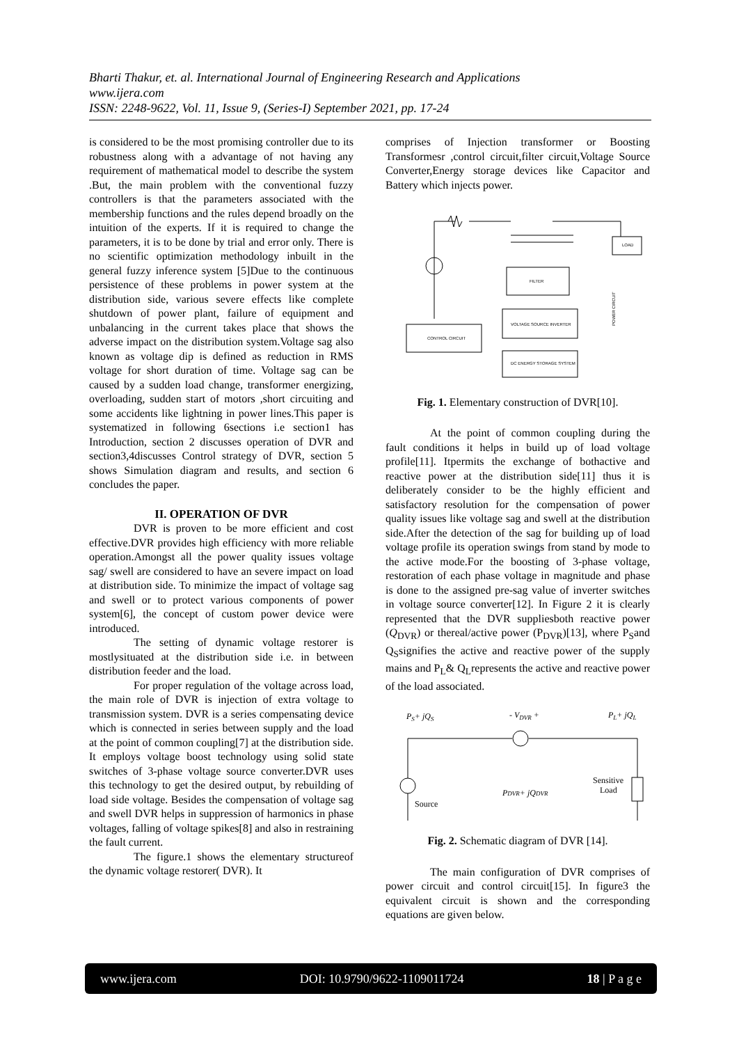Bharti Thakur, et. al. International Journal of Engineering Research and Applications
www.ijera.com
ISSN: 2248-9622, Vol. 11, Issue 9, (Series-I) September 2021, pp. 17-24
is considered to be the most promising controller due to its robustness along with a advantage of not having any requirement of mathematical model to describe the system .But, the main problem with the conventional fuzzy controllers is that the parameters associated with the membership functions and the rules depend broadly on the intuition of the experts. If it is required to change the parameters, it is to be done by trial and error only. There is no scientific optimization methodology inbuilt in the general fuzzy inference system [5]Due to the continuous persistence of these problems in power system at the distribution side, various severe effects like complete shutdown of power plant, failure of equipment and unbalancing in the current takes place that shows the adverse impact on the distribution system.Voltage sag also known as voltage dip is defined as reduction in RMS voltage for short duration of time. Voltage sag can be caused by a sudden load change, transformer energizing, overloading, sudden start of motors ,short circuiting and some accidents like lightning in power lines.This paper is systematized in following 6sections i.e section1 has Introduction, section 2 discusses operation of DVR and section3,4discusses Control strategy of DVR, section 5 shows Simulation diagram and results, and section 6 concludes the paper.
II. OPERATION OF DVR
DVR is proven to be more efficient and cost effective.DVR provides high efficiency with more reliable operation.Amongst all the power quality issues voltage sag/ swell are considered to have an severe impact on load at distribution side. To minimize the impact of voltage sag and swell or to protect various components of power system[6], the concept of custom power device were introduced.
The setting of dynamic voltage restorer is mostlysituated at the distribution side i.e. in between distribution feeder and the load.
For proper regulation of the voltage across load, the main role of DVR is injection of extra voltage to transmission system. DVR is a series compensating device which is connected in series between supply and the load at the point of common coupling[7] at the distribution side. It employs voltage boost technology using solid state switches of 3-phase voltage source converter.DVR uses this technology to get the desired output, by rebuilding of load side voltage. Besides the compensation of voltage sag and swell DVR helps in suppression of harmonics in phase voltages, falling of voltage spikes[8] and also in restraining the fault current.
The figure.1 shows the elementary structureof the dynamic voltage restorer( DVR). It
comprises of Injection transformer or Boosting Transformesr ,control circuit,filter circuit,Voltage Source Converter,Energy storage devices like Capacitor and Battery which injects power.
CONTROL CIRCUIT
FILTER
VOLTAGE SOURCE INVERTER
DC ENERGY STORAGE SYSTEM
LOAD
POWER CIRCUIT
Fig. 1. Elementary construction of DVR[10].
At the point of common coupling during the fault conditions it helps in build up of load voltage profile[11]. Itpermits the exchange of bothactive and reactive power at the distribution side[11] thus it is deliberately consider to be the highly efficient and satisfactory resolution for the compensation of power quality issues like voltage sag and swell at the distribution side.After the detection of the sag for building up of load voltage profile its operation swings from stand by mode to the active mode.For the boosting of 3-phase voltage, restoration of each phase voltage in magnitude and phase is done to the assigned pre-sag value of inverter switches in voltage source converter[12]. In Figure 2 it is clearly represented that the DVR suppliesboth reactive power (Q<sub>DVR</sub>) or thereal/active power (P<sub>DVR</sub>)[13], where P<sub>S</sub>and Q<sub>S</sub>signifies the active and reactive power of the supply mains and P<sub>L</sub>& Q<sub>L</sub>represents the active and reactive power of the load associated.
PS+ jQS
- VDVR +
PL+ jQL
Sensitive
Load
PDVR+ jQDVR
Source
Fig. 2. Schematic diagram of DVR [14].
The main configuration of DVR comprises of power circuit and control circuit[15]. In figure3 the equivalent circuit is shown and the corresponding equations are given below.
www.ijera.com DOI: 10.9790/9622-1109011724 18 | P a g e